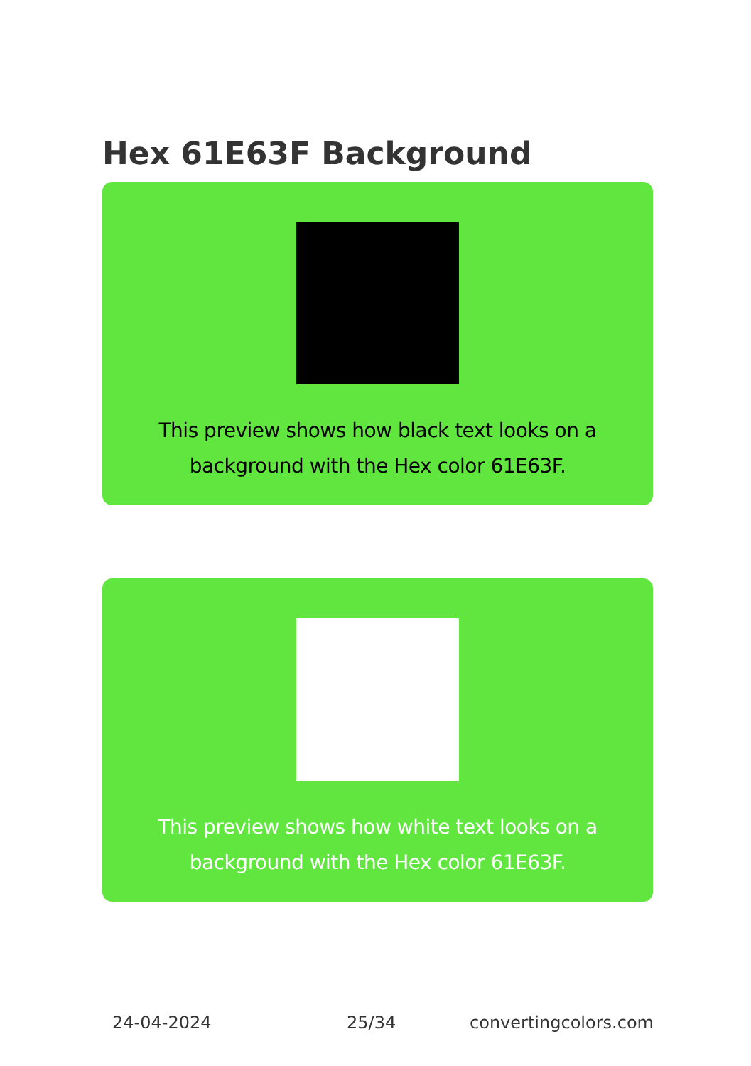Hex 61E63F Background
This preview shows how black text looks on a background with the Hex color 61E63F.
This preview shows how white text looks on a background with the Hex color 61E63F.
24-04-2024 25/34 convertingcolors.com